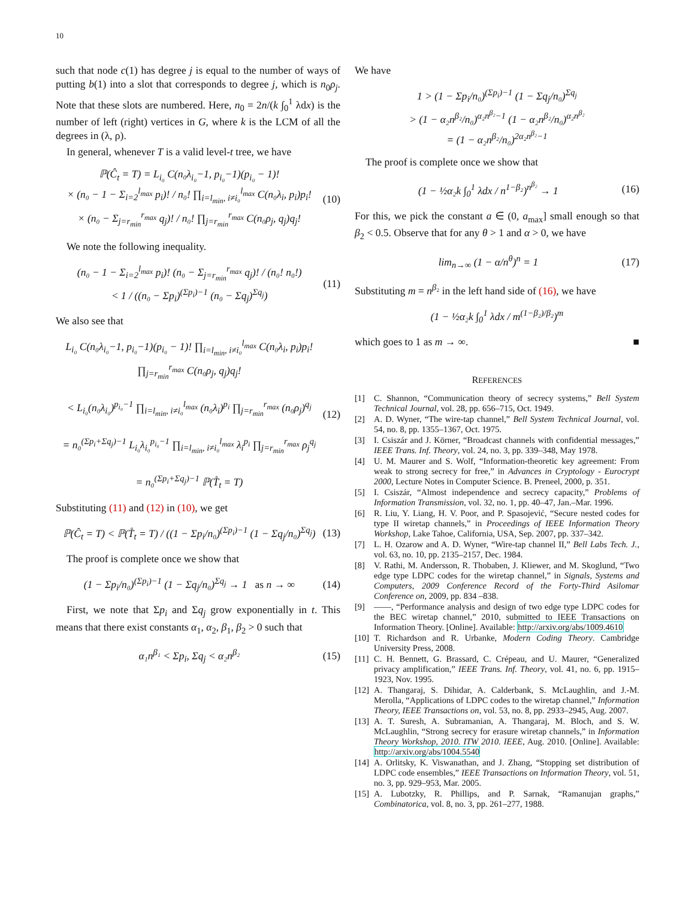10
such that node c(1) has degree j is equal to the number of ways of putting b(1) into a slot that corresponds to degree j, which is n<sub>0</sub>ρ<sub>j</sub>. Note that these slots are numbered. Here, n<sub>0</sub> = 2n/(k ∫<sub>0</sub><sup>1</sup> λdx) is the number of left (right) vertices in G, where k is the LCM of all the degrees in (λ, ρ).
In general, whenever T is a valid level-t tree, we have
ℙ(Ĉ<sub>t</sub> = T) = L<sub>i₀</sub> C(n₀λ<sub>i₀</sub>−1, p<sub>i₀</sub>−1)(p<sub>i₀</sub> − 1)!
× (n₀ − 1 − Σ<sub>i=2</sub><sup>l<sub>max</sub></sup> p<sub>i</sub>)! / n₀! ∏<sub>i=l<sub>min</sub>, i≠i₀</sub><sup>l<sub>max</sub></sup> C(n₀λ<sub>i</sub>, p<sub>i</sub>)p<sub>i</sub>!
× (n₀ − Σ<sub>j=r<sub>min</sub></sub><sup>r<sub>max</sub></sup> q<sub>j</sub>)! / n₀! ∏<sub>j=r<sub>min</sub></sub><sup>r<sub>max</sub></sup> C(n₀ρ<sub>j</sub>, q<sub>j</sub>)q<sub>j</sub>!
(10)
We note the following inequality.
(n₀ − 1 − Σ<sub>i=2</sub><sup>l<sub>max</sub></sup> p<sub>i</sub>)! (n₀ − Σ<sub>j=r<sub>min</sub></sub><sup>r<sub>max</sub></sup> q<sub>j</sub>)! / (n₀! n₀!)
< 1 / ((n₀ − Σp<sub>i</sub>)<sup>(Σp<sub>i</sub>)−1</sup> (n₀ − Σq<sub>j</sub>)<sup>Σq<sub>j</sub></sup>)
(11)
We also see that
L<sub>i₀</sub> C(n₀λ<sub>i₀</sub>−1, p<sub>i₀</sub>−1)(p<sub>i₀</sub> − 1)! ∏<sub>i=l<sub>min</sub>, i≠i₀</sub><sup>l<sub>max</sub></sup> C(n₀λ<sub>i</sub>, p<sub>i</sub>)p<sub>i</sub>! ∏<sub>j=r<sub>min</sub></sub><sup>r<sub>max</sub></sup> C(n₀ρ<sub>j</sub>, q<sub>j</sub>)q<sub>j</sub>!
< L<sub>i₀</sub>(n₀λ<sub>i₀</sub>)<sup>p<sub>i₀</sub>−1</sup> ∏<sub>i=l<sub>min</sub>, i≠i₀</sub><sup>l<sub>max</sub></sup> (n₀λ<sub>i</sub>)<sup>p<sub>i</sub></sup> ∏<sub>j=r<sub>min</sub></sub><sup>r<sub>max</sub></sup> (n₀ρ<sub>j</sub>)<sup>q<sub>j</sub></sup>
= n₀<sup>(Σp<sub>i</sub>+Σq<sub>j</sub>)−1</sup> L<sub>i₀</sub>λ<sub>i₀</sub><sup>p<sub>i₀</sub>−1</sup> ∏<sub>i=l<sub>min</sub>, i≠i₀</sub><sup>l<sub>max</sub></sup> λ<sub>i</sub><sup>p<sub>i</sub></sup> ∏<sub>j=r<sub>min</sub></sub><sup>r<sub>max</sub></sup> ρ<sub>j</sub><sup>q<sub>j</sub></sup>
= n₀<sup>(Σp<sub>i</sub>+Σq<sub>j</sub>)−1</sup> ℙ(T̊<sub>t</sub> = T)
(12)
Substituting (11) and (12) in (10), we get
ℙ(Ĉ<sub>t</sub> = T) < ℙ(T̊<sub>t</sub> = T) / ((1 − Σp<sub>i</sub>/n₀)<sup>(Σp<sub>i</sub>)−1</sup> (1 − Σq<sub>j</sub>/n₀)<sup>Σq<sub>j</sub></sup>)
(13)
The proof is complete once we show that
(1 − Σp<sub>i</sub>/n₀)<sup>(Σp<sub>i</sub>)−1</sup> (1 − Σq<sub>j</sub>/n₀)<sup>Σq<sub>j</sub></sup> → 1 as n → ∞
(14)
First, we note that Σp<sub>i</sub> and Σq<sub>j</sub> grow exponentially in t. This means that there exist constants α<sub>1</sub>, α<sub>2</sub>, β<sub>1</sub>, β<sub>2</sub> > 0 such that
α₁n<sup>β₁</sup> < Σp<sub>i</sub>, Σq<sub>j</sub> < α₂n<sup>β₂</sup> (15)
We have
1 > (1 − Σp<sub>i</sub>/n₀)<sup>(Σp<sub>i</sub>)−1</sup> (1 − Σq<sub>j</sub>/n₀)<sup>Σq<sub>j</sub></sup>
> (1 − α₂n<sup>β₂</sup>/n₀)<sup>α₂n<sup>β₂</sup>−1</sup> (1 − α₂n<sup>β₂</sup>/n₀)<sup>α₂n<sup>β₂</sup></sup>
= (1 − α₂n<sup>β₂</sup>/n₀)<sup>2α₂n<sup>β₂</sup>−1</sup>
The proof is complete once we show that
(1 − ½α₂k ∫<sub>0</sub><sup>1</sup> λdx / n<sup>1−β₂</sup>)<sup>n<sup>β₂</sup></sup> → 1
(16)
For this, we pick the constant a ∈ (0, a<sub>max</sub>] small enough so that β<sub>2</sub> < 0.5. Observe that for any θ > 1 and α > 0, we have
lim<sub>n→∞</sub> (1 − α/n<sup>θ</sup>)<sup>n</sup> = 1 (17)
Substituting m = n<sup>β₂</sup> in the left hand side of (16), we have
(1 − ½α₂k ∫<sub>0</sub><sup>1</sup> λdx / m<sup>(1−β₂)/β₂</sup>)<sup>m</sup>
which goes to 1 as m → ∞. ■
REFERENCES
[1] C. Shannon, “Communication theory of secrecy systems,” Bell System Technical Journal, vol. 28, pp. 656–715, Oct. 1949.
[2] A. D. Wyner, “The wire-tap channel,” Bell System Technical Journal, vol. 54, no. 8, pp. 1355–1367, Oct. 1975.
[3] I. Csiszár and J. Körner, “Broadcast channels with confidential messages,” IEEE Trans. Inf. Theory, vol. 24, no. 3, pp. 339–348, May 1978.
[4] U. M. Maurer and S. Wolf, “Information-theoretic key agreement: From weak to strong secrecy for free,” in Advances in Cryptology - Eurocrypt 2000, Lecture Notes in Computer Science. B. Preneel, 2000, p. 351.
[5] I. Csiszár, “Almost independence and secrecy capacity,” Problems of Information Transmission, vol. 32, no. 1, pp. 40–47, Jan.–Mar. 1996.
[6] R. Liu, Y. Liang, H. V. Poor, and P. Spasojević, “Secure nested codes for type II wiretap channels,” in Proceedings of IEEE Information Theory Workshop, Lake Tahoe, California, USA, Sep. 2007, pp. 337–342.
[7] L. H. Ozarow and A. D. Wyner, “Wire-tap channel II,” Bell Labs Tech. J., vol. 63, no. 10, pp. 2135–2157, Dec. 1984.
[8] V. Rathi, M. Andersson, R. Thobaben, J. Kliewer, and M. Skoglund, “Two edge type LDPC codes for the wiretap channel,” in Signals, Systems and Computers, 2009 Conference Record of the Forty-Third Asilomar Conference on, 2009, pp. 834 –838.
[9] ——, “Performance analysis and design of two edge type LDPC codes for the BEC wiretap channel,” 2010, submitted to IEEE Transactions on Information Theory. [Online]. Available: http://arxiv.org/abs/1009.4610
[10] T. Richardson and R. Urbanke, Modern Coding Theory. Cambridge University Press, 2008.
[11] C. H. Bennett, G. Brassard, C. Crépeau, and U. Maurer, “Generalized privacy amplification,” IEEE Trans. Inf. Theory, vol. 41, no. 6, pp. 1915–1923, Nov. 1995.
[12] A. Thangaraj, S. Dihidar, A. Calderbank, S. McLaughlin, and J.-M. Merolla, “Applications of LDPC codes to the wiretap channel,” Information Theory, IEEE Transactions on, vol. 53, no. 8, pp. 2933–2945, Aug. 2007.
[13] A. T. Suresh, A. Subramanian, A. Thangaraj, M. Bloch, and S. W. McLaughlin, “Strong secrecy for erasure wiretap channels,” in Information Theory Workshop, 2010. ITW 2010. IEEE, Aug. 2010. [Online]. Available: http://arxiv.org/abs/1004.5540
[14] A. Orlitsky, K. Viswanathan, and J. Zhang, “Stopping set distribution of LDPC code ensembles,” IEEE Transactions on Information Theory, vol. 51, no. 3, pp. 929–953, Mar. 2005.
[15] A. Lubotzky, R. Phillips, and P. Sarnak, “Ramanujan graphs,” Combinatorica, vol. 8, no. 3, pp. 261–277, 1988.